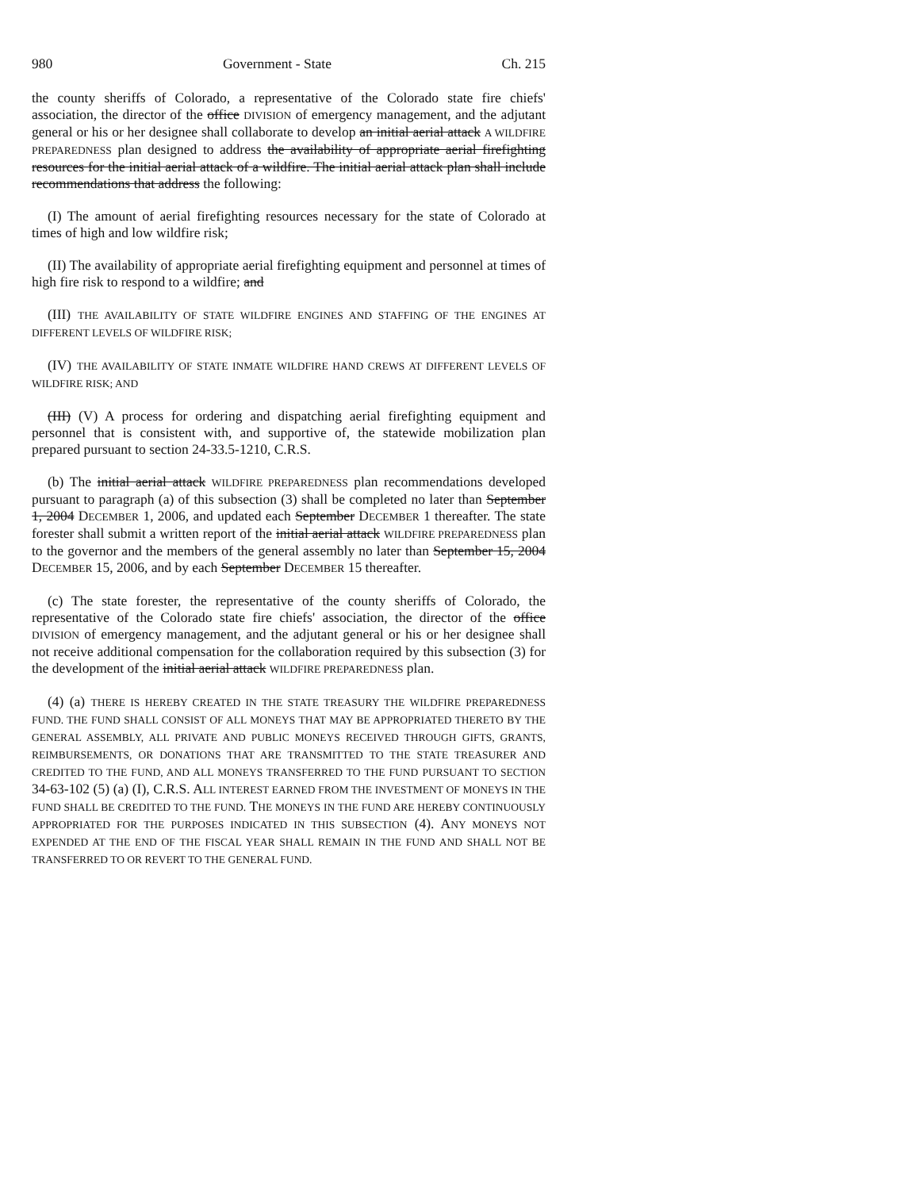980 Government - State Ch. 215
the county sheriffs of Colorado, a representative of the Colorado state fire chiefs' association, the director of the office DIVISION of emergency management, and the adjutant general or his or her designee shall collaborate to develop an initial aerial attack A WILDFIRE PREPAREDNESS plan designed to address the availability of appropriate aerial firefighting resources for the initial aerial attack of a wildfire. The initial aerial attack plan shall include recommendations that address the following:
(I) The amount of aerial firefighting resources necessary for the state of Colorado at times of high and low wildfire risk;
(II) The availability of appropriate aerial firefighting equipment and personnel at times of high fire risk to respond to a wildfire; and
(III) THE AVAILABILITY OF STATE WILDFIRE ENGINES AND STAFFING OF THE ENGINES AT DIFFERENT LEVELS OF WILDFIRE RISK;
(IV) THE AVAILABILITY OF STATE INMATE WILDFIRE HAND CREWS AT DIFFERENT LEVELS OF WILDFIRE RISK; AND
(III) (V) A process for ordering and dispatching aerial firefighting equipment and personnel that is consistent with, and supportive of, the statewide mobilization plan prepared pursuant to section 24-33.5-1210, C.R.S.
(b) The initial aerial attack WILDFIRE PREPAREDNESS plan recommendations developed pursuant to paragraph (a) of this subsection (3) shall be completed no later than September 1, 2004 DECEMBER 1, 2006, and updated each September DECEMBER 1 thereafter. The state forester shall submit a written report of the initial aerial attack WILDFIRE PREPAREDNESS plan to the governor and the members of the general assembly no later than September 15, 2004 DECEMBER 15, 2006, and by each September DECEMBER 15 thereafter.
(c) The state forester, the representative of the county sheriffs of Colorado, the representative of the Colorado state fire chiefs' association, the director of the office DIVISION of emergency management, and the adjutant general or his or her designee shall not receive additional compensation for the collaboration required by this subsection (3) for the development of the initial aerial attack WILDFIRE PREPAREDNESS plan.
(4) (a) THERE IS HEREBY CREATED IN THE STATE TREASURY THE WILDFIRE PREPAREDNESS FUND. THE FUND SHALL CONSIST OF ALL MONEYS THAT MAY BE APPROPRIATED THERETO BY THE GENERAL ASSEMBLY, ALL PRIVATE AND PUBLIC MONEYS RECEIVED THROUGH GIFTS, GRANTS, REIMBURSEMENTS, OR DONATIONS THAT ARE TRANSMITTED TO THE STATE TREASURER AND CREDITED TO THE FUND, AND ALL MONEYS TRANSFERRED TO THE FUND PURSUANT TO SECTION 34-63-102 (5) (a) (I), C.R.S. ALL INTEREST EARNED FROM THE INVESTMENT OF MONEYS IN THE FUND SHALL BE CREDITED TO THE FUND. THE MONEYS IN THE FUND ARE HEREBY CONTINUOUSLY APPROPRIATED FOR THE PURPOSES INDICATED IN THIS SUBSECTION (4). ANY MONEYS NOT EXPENDED AT THE END OF THE FISCAL YEAR SHALL REMAIN IN THE FUND AND SHALL NOT BE TRANSFERRED TO OR REVERT TO THE GENERAL FUND.